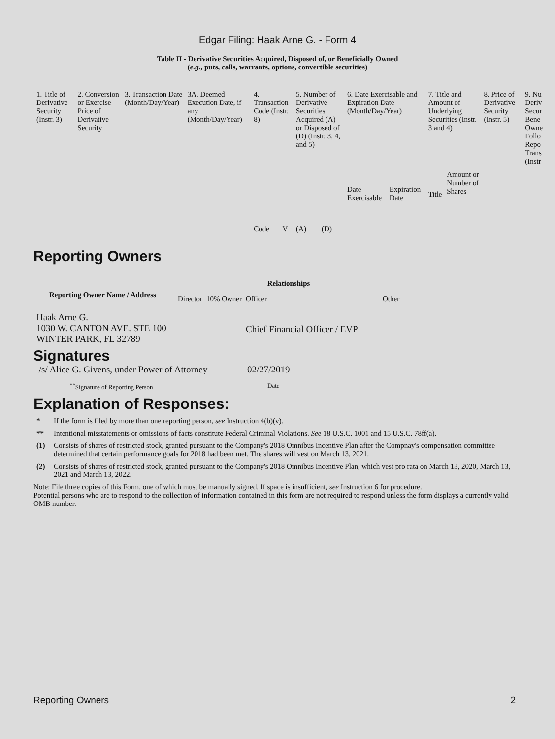Edgar Filing: Haak Arne G. - Form 4
Table II - Derivative Securities Acquired, Disposed of, or Beneficially Owned
(e.g., puts, calls, warrants, options, convertible securities)
| 1. Title of Derivative Security (Instr. 3) | 2. Conversion or Exercise Price of Derivative Security | 3. Transaction Date (Month/Day/Year) | 3A. Deemed Execution Date, if any (Month/Day/Year) | 4. Transaction Code (Instr. 8) | | 5. Number of Derivative Securities Acquired (A) or Disposed of (D) (Instr. 3, 4, and 5) | | 6. Date Exercisable and Expiration Date (Month/Day/Year) | | 7. Title and Amount of Underlying Securities (Instr. 3 and 4) | | 8. Price of Derivative Security (Instr. 5) | 9. Nu Deriv Secur Bene Owne Follo Repo Trans (Instr |
| --- | --- | --- | --- | --- | --- | --- | --- | --- | --- | --- | --- | --- | --- |
| | | | | Code | V | (A) | (D) | Date Exercisable | Expiration Date | Title | Amount or Number of Shares | | |
Reporting Owners
| Reporting Owner Name / Address | Relationships | | | |
| --- | --- | --- | --- | --- |
| | Director | 10% Owner | Officer | Other |
| Haak Arne G. 1030 W. CANTON AVE. STE 100 WINTER PARK, FL 32789 | | | Chief Financial Officer / EVP | |
Signatures
| /s/ Alice G. Givens, under Power of Attorney | 02/27/2019 |
| <sup>**</sup> Signature of Reporting Person | Date |
Explanation of Responses:
* If the form is filed by more than one reporting person, see Instruction 4(b)(v).
** Intentional misstatements or omissions of facts constitute Federal Criminal Violations. See 18 U.S.C. 1001 and 15 U.S.C. 78ff(a).
(1) Consists of shares of restricted stock, granted pursuant to the Company's 2018 Omnibus Incentive Plan after the Compnay's compensation committee determined that certain performance goals for 2018 had been met. The shares will vest on March 13, 2021.
(2) Consists of shares of restricted stock, granted pursuant to the Company's 2018 Omnibus Incentive Plan, which vest pro rata on March 13, 2020, March 13, 2021 and March 13, 2022.
Note: File three copies of this Form, one of which must be manually signed. If space is insufficient, see Instruction 6 for procedure.
Potential persons who are to respond to the collection of information contained in this form are not required to respond unless the form displays a currently valid OMB number.
Reporting Owners 2